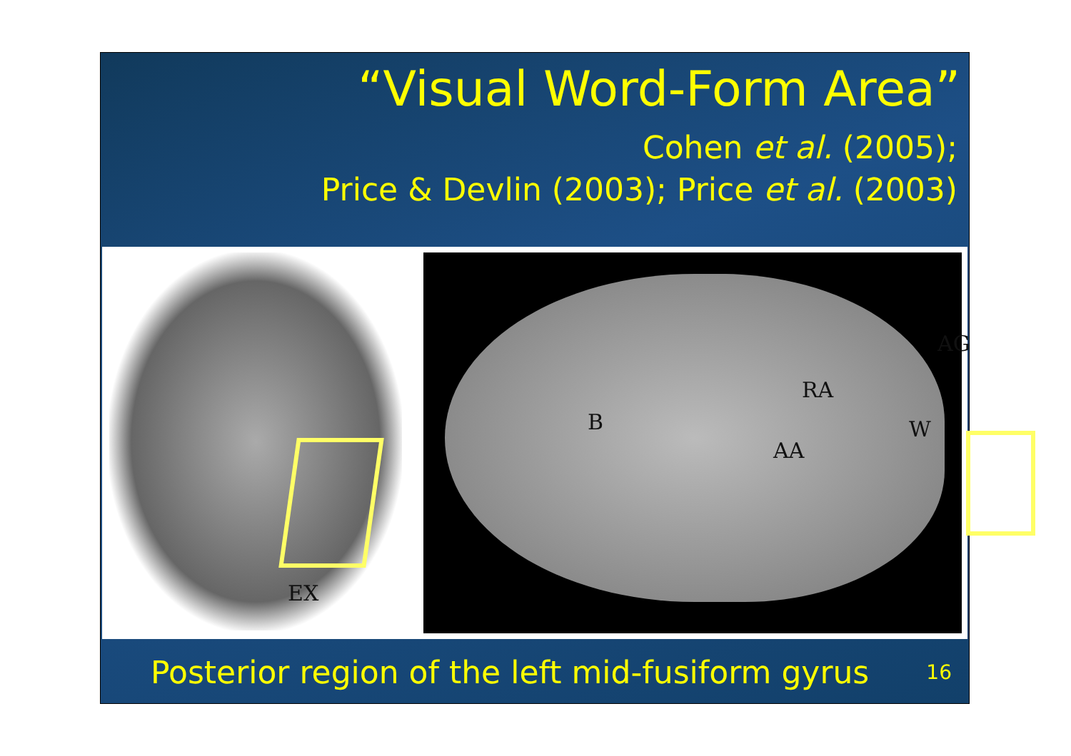“Visual Word-Form Area”
Cohen et al. (2005);
Price & Devlin (2003); Price et al. (2003)
EX
B
RA
AA
W
AG
Posterior region of the left mid-fusiform gyrus
16